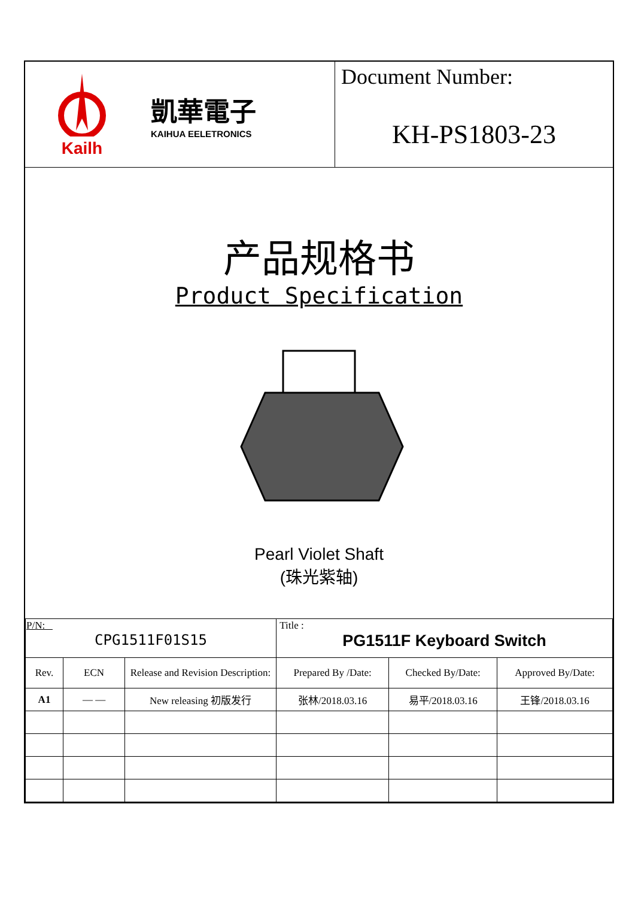Kailh
凱華電子
KAIHUA EELETRONICS
Document Number:
KH-PS1803-23
产品规格书
Product Specification
Pearl Violet Shaft
(珠光紫轴)
| P/N: CPG1511F01S15 | | | Title : PG1511F Keyboard Switch | | |
| Rev. | ECN | Release and Revision Description: | Prepared By /Date: | Checked By/Date: | Approved By/Date: |
| A1 | — — | New releasing 初版发行 | 张林/2018.03.16 | 易平/2018.03.16 | 王锋/2018.03.16 |